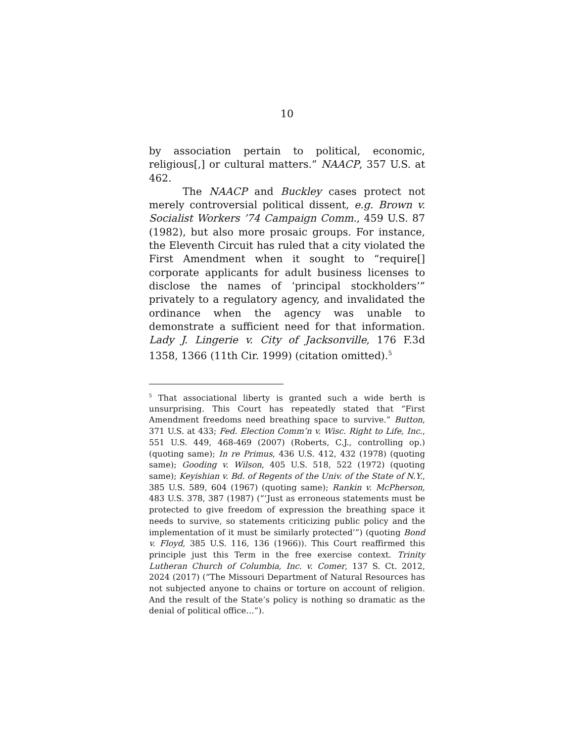10
by association pertain to political, economic, religious[,] or cultural matters.” NAACP, 357 U.S. at 462.
The NAACP and Buckley cases protect not merely controversial political dissent, e.g. Brown v. Socialist Workers ’74 Campaign Comm., 459 U.S. 87 (1982), but also more prosaic groups. For instance, the Eleventh Circuit has ruled that a city violated the First Amendment when it sought to “require[] corporate applicants for adult business licenses to disclose the names of ‘principal stockholders’” privately to a regulatory agency, and invalidated the ordinance when the agency was unable to demonstrate a sufficient need for that information. Lady J. Lingerie v. City of Jacksonville, 176 F.3d 1358, 1366 (11th Cir. 1999) (citation omitted).<sup>5</sup>
<sup>5</sup> That associational liberty is granted such a wide berth is unsurprising. This Court has repeatedly stated that “First Amendment freedoms need breathing space to survive.” Button, 371 U.S. at 433; Fed. Election Comm’n v. Wisc. Right to Life, Inc., 551 U.S. 449, 468-469 (2007) (Roberts, C.J., controlling op.) (quoting same); In re Primus, 436 U.S. 412, 432 (1978) (quoting same); Gooding v. Wilson, 405 U.S. 518, 522 (1972) (quoting same); Keyishian v. Bd. of Regents of the Univ. of the State of N.Y., 385 U.S. 589, 604 (1967) (quoting same); Rankin v. McPherson, 483 U.S. 378, 387 (1987) (“‘Just as erroneous statements must be protected to give freedom of expression the breathing space it needs to survive, so statements criticizing public policy and the implementation of it must be similarly protected’”) (quoting Bond v. Floyd, 385 U.S. 116, 136 (1966)). This Court reaffirmed this principle just this Term in the free exercise context. Trinity Lutheran Church of Columbia, Inc. v. Comer, 137 S. Ct. 2012, 2024 (2017) (“The Missouri Department of Natural Resources has not subjected anyone to chains or torture on account of religion. And the result of the State’s policy is nothing so dramatic as the denial of political office…”).